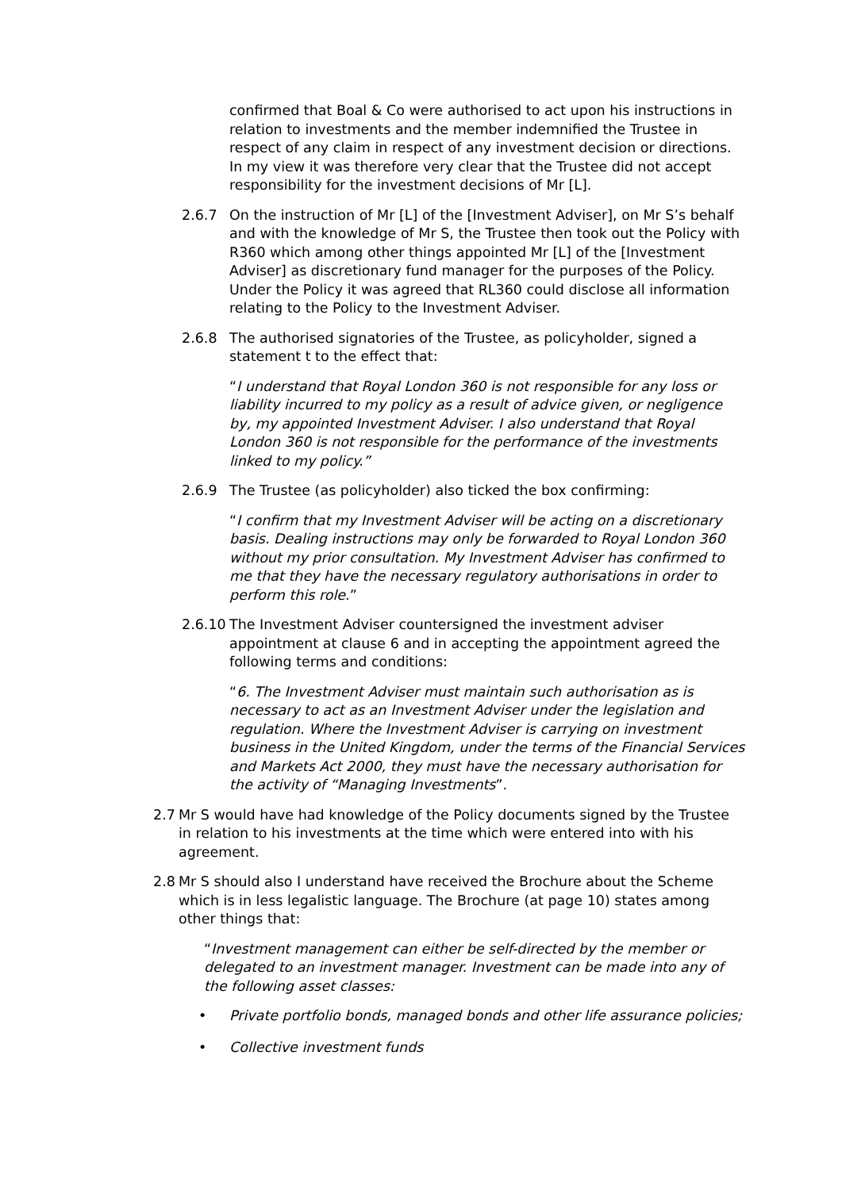confirmed that Boal & Co were authorised to act upon his instructions in relation to investments and the member indemnified the Trustee in respect of any claim in respect of any investment decision or directions. In my view it was therefore very clear that the Trustee did not accept responsibility for the investment decisions of Mr [L].
2.6.7 On the instruction of Mr [L] of the [Investment Adviser], on Mr S’s behalf and with the knowledge of Mr S, the Trustee then took out the Policy with R360 which among other things appointed Mr [L] of the [Investment Adviser] as discretionary fund manager for the purposes of the Policy. Under the Policy it was agreed that RL360 could disclose all information relating to the Policy to the Investment Adviser.
2.6.8 The authorised signatories of the Trustee, as policyholder, signed a statement t to the effect that:
“I understand that Royal London 360 is not responsible for any loss or liability incurred to my policy as a result of advice given, or negligence by, my appointed Investment Adviser. I also understand that Royal London 360 is not responsible for the performance of the investments linked to my policy.”
2.6.9 The Trustee (as policyholder) also ticked the box confirming:
“I confirm that my Investment Adviser will be acting on a discretionary basis. Dealing instructions may only be forwarded to Royal London 360 without my prior consultation. My Investment Adviser has confirmed to me that they have the necessary regulatory authorisations in order to perform this role.”
2.6.10 The Investment Adviser countersigned the investment adviser appointment at clause 6 and in accepting the appointment agreed the following terms and conditions:
“6. The Investment Adviser must maintain such authorisation as is necessary to act as an Investment Adviser under the legislation and regulation. Where the Investment Adviser is carrying on investment business in the United Kingdom, under the terms of the Financial Services and Markets Act 2000, they must have the necessary authorisation for the activity of “Managing Investments”.
2.7 Mr S would have had knowledge of the Policy documents signed by the Trustee in relation to his investments at the time which were entered into with his agreement.
2.8 Mr S should also I understand have received the Brochure about the Scheme which is in less legalistic language. The Brochure (at page 10) states among other things that:
“Investment management can either be self-directed by the member or delegated to an investment manager. Investment can be made into any of the following asset classes:
• Private portfolio bonds, managed bonds and other life assurance policies;
• Collective investment funds